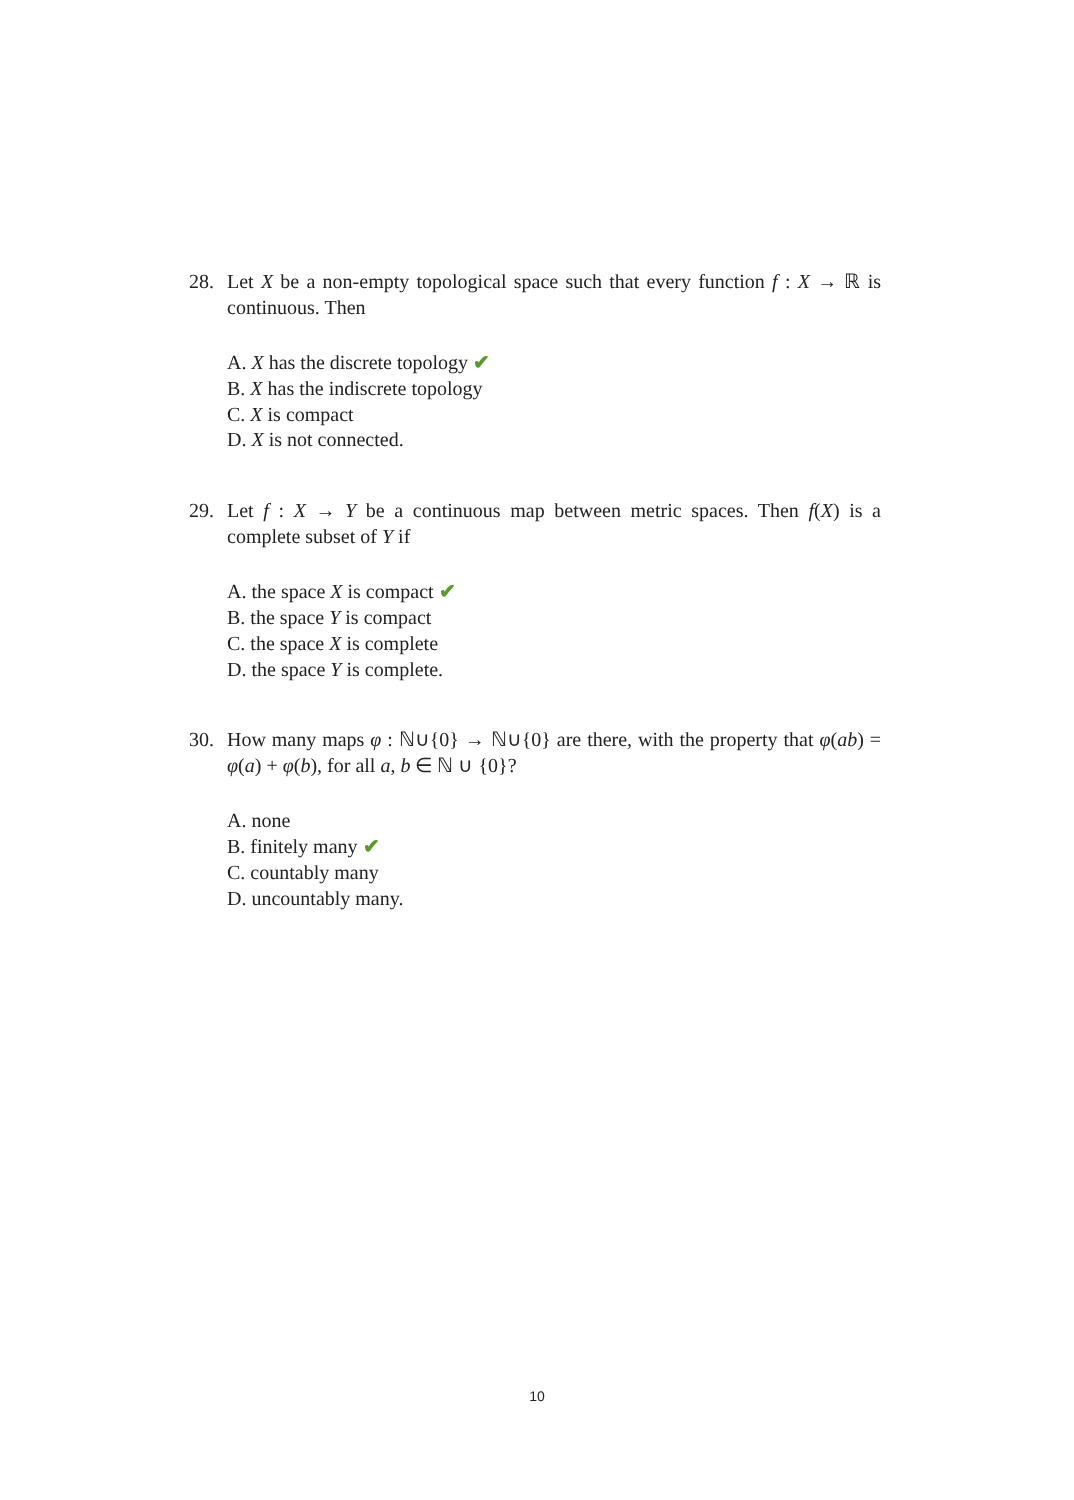28. Let X be a non-empty topological space such that every function f : X → ℝ is continuous. Then
A. X has the discrete topology ✔
B. X has the indiscrete topology
C. X is compact
D. X is not connected.
29. Let f : X → Y be a continuous map between metric spaces. Then f(X) is a complete subset of Y if
A. the space X is compact ✔
B. the space Y is compact
C. the space X is complete
D. the space Y is complete.
30. How many maps φ : ℕ∪{0} → ℕ∪{0} are there, with the property that φ(ab) = φ(a) + φ(b), for all a, b ∈ ℕ ∪ {0}?
A. none
B. finitely many ✔
C. countably many
D. uncountably many.
10